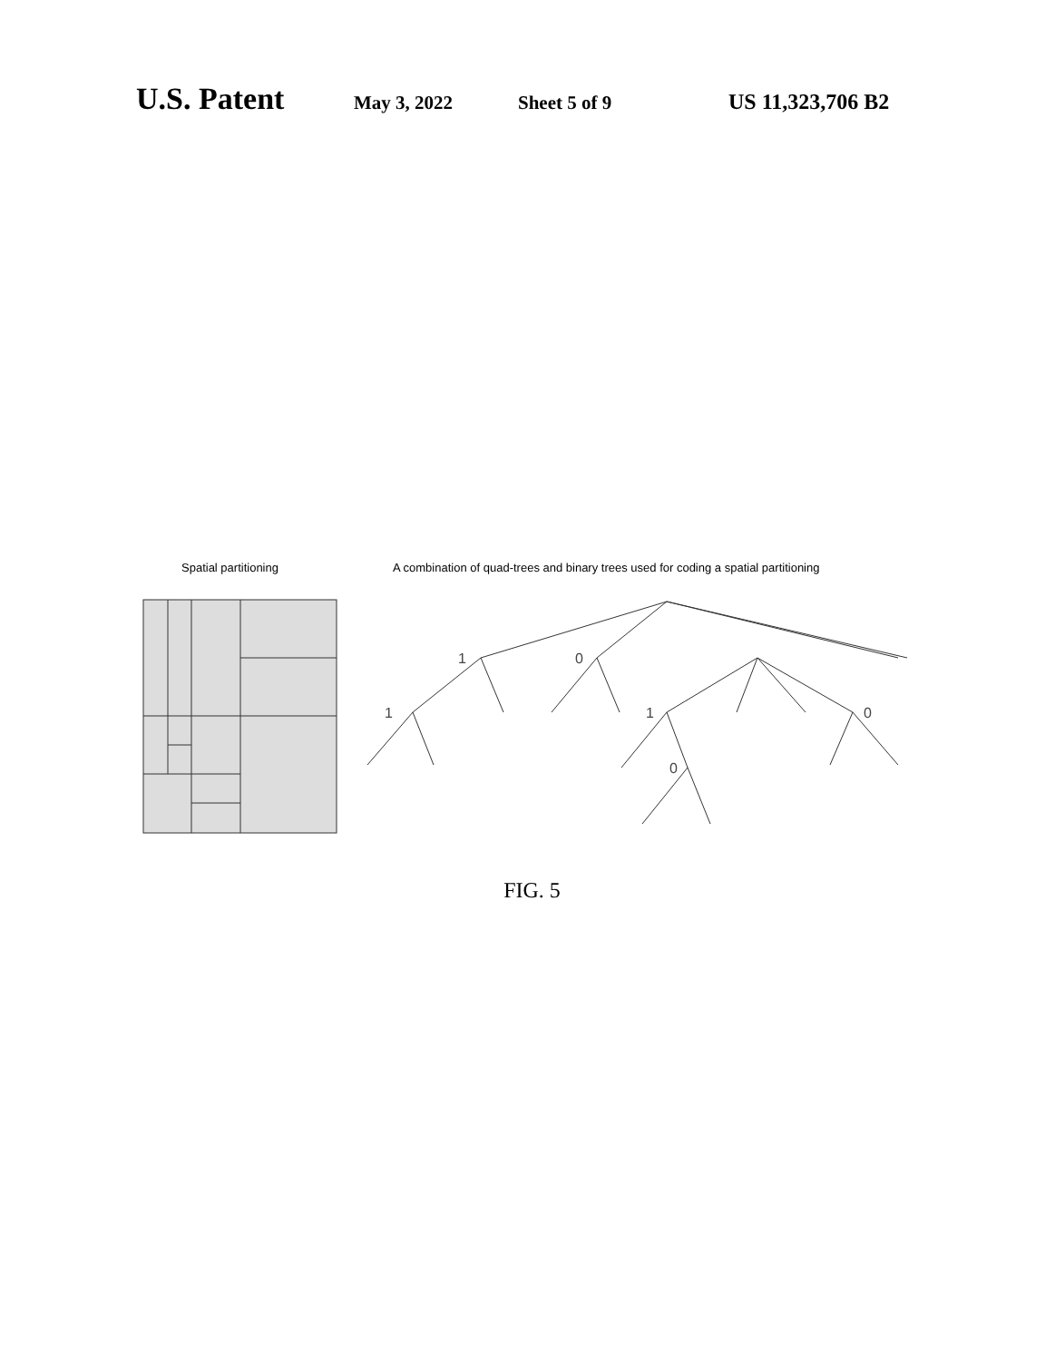U.S. Patent May 3, 2022 Sheet 5 of 9 US 11,323,706 B2
Spatial partitioning
A combination of quad-trees and binary trees used for coding a spatial partitioning
1
0
1
1
0
0
FIG. 5